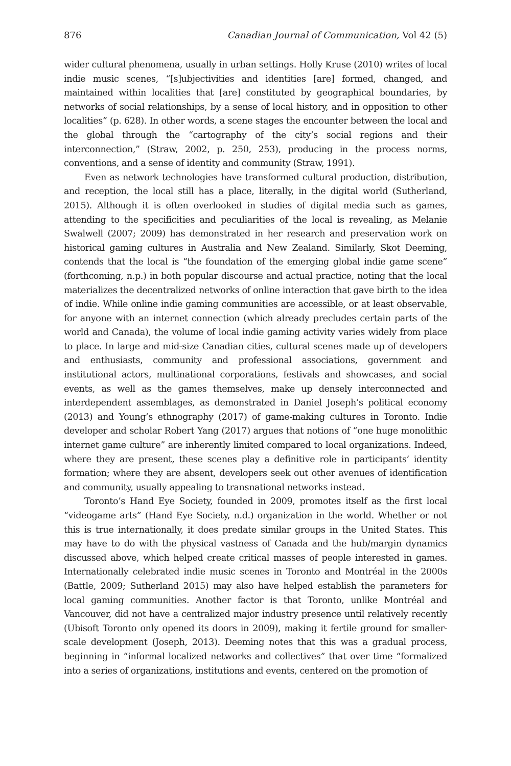876 Canadian Journal of Communication, Vol 42 (5)
wider cultural phenomena, usually in urban settings. Holly Kruse (2010) writes of local indie music scenes, “[s]ubjectivities and identities [are] formed, changed, and maintained within localities that [are] constituted by geographical boundaries, by networks of social relationships, by a sense of local history, and in opposition to other localities” (p. 628). In other words, a scene stages the encounter between the local and the global through the “cartography of the city’s social regions and their interconnection,” (Straw, 2002, p. 250, 253), producing in the process norms, conventions, and a sense of identity and community (Straw, 1991).
Even as network technologies have transformed cultural production, distribution, and reception, the local still has a place, literally, in the digital world (Sutherland, 2015). Although it is often overlooked in studies of digital media such as games, attending to the specificities and peculiarities of the local is revealing, as Melanie Swalwell (2007; 2009) has demonstrated in her research and preservation work on historical gaming cultures in Australia and New Zealand. Similarly, Skot Deeming, contends that the local is “the foundation of the emerging global indie game scene” (forthcoming, n.p.) in both popular discourse and actual practice, noting that the local materializes the decentralized networks of online interaction that gave birth to the idea of indie. While online indie gaming communities are accessible, or at least observable, for anyone with an internet connection (which already precludes certain parts of the world and Canada), the volume of local indie gaming activity varies widely from place to place. In large and mid-size Canadian cities, cultural scenes made up of developers and enthusiasts, community and professional associations, government and institutional actors, multinational corporations, festivals and showcases, and social events, as well as the games themselves, make up densely interconnected and interdependent assemblages, as demonstrated in Daniel Joseph’s political economy (2013) and Young’s ethnography (2017) of game-making cultures in Toronto. Indie developer and scholar Robert Yang (2017) argues that notions of “one huge monolithic internet game culture” are inherently limited compared to local organizations. Indeed, where they are present, these scenes play a definitive role in participants’ identity formation; where they are absent, developers seek out other avenues of identification and community, usually appealing to transnational networks instead.
Toronto’s Hand Eye Society, founded in 2009, promotes itself as the first local “videogame arts” (Hand Eye Society, n.d.) organization in the world. Whether or not this is true internationally, it does predate similar groups in the United States. This may have to do with the physical vastness of Canada and the hub/margin dynamics discussed above, which helped create critical masses of people interested in games. Internationally celebrated indie music scenes in Toronto and Montréal in the 2000s (Battle, 2009; Sutherland 2015) may also have helped establish the parameters for local gaming communities. Another factor is that Toronto, unlike Montréal and Vancouver, did not have a centralized major industry presence until relatively recently (Ubisoft Toronto only opened its doors in 2009), making it fertile ground for smaller-scale development (Joseph, 2013). Deeming notes that this was a gradual process, beginning in “informal localized networks and collectives” that over time “formalized into a series of organizations, institutions and events, centered on the promotion of